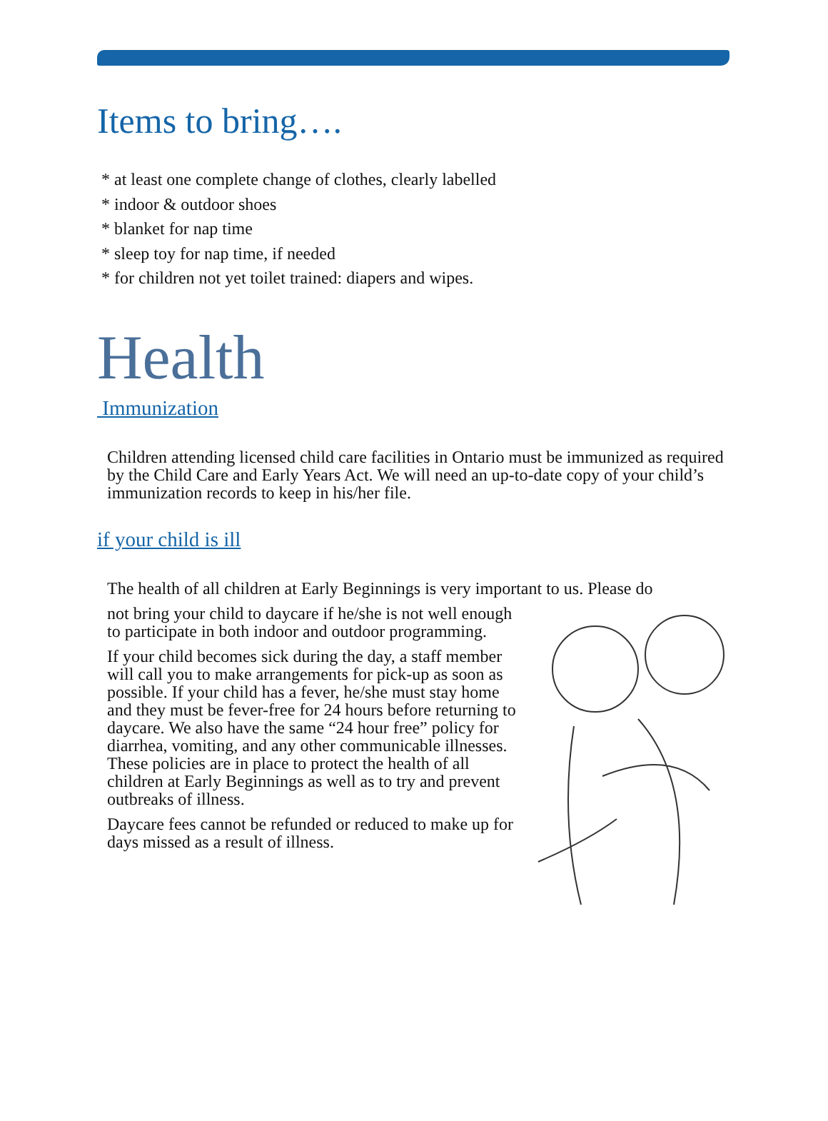Items to bring….
* at least one complete change of clothes, clearly labelled
* indoor & outdoor shoes
* blanket for nap time
* sleep toy for nap time, if needed
* for children not yet toilet trained: diapers and wipes.
Health
Immunization
Children attending licensed child care facilities in Ontario must be immunized as required by the Child Care and Early Years Act. We will need an up-to-date copy of your child’s immunization records to keep in his/her file.
if your child is ill
The health of all children at Early Beginnings is very important to us. Please do
not bring your child to daycare if he/she is not well enough to participate in both indoor and outdoor programming.
If your child becomes sick during the day, a staff member will call you to make arrangements for pick-up as soon as possible. If your child has a fever, he/she must stay home and they must be fever-free for 24 hours before returning to daycare. We also have the same “24 hour free” policy for diarrhea, vomiting, and any other communicable illnesses. These policies are in place to protect the health of all children at Early Beginnings as well as to try and prevent outbreaks of illness.
Daycare fees cannot be refunded or reduced to make up for days missed as a result of illness.